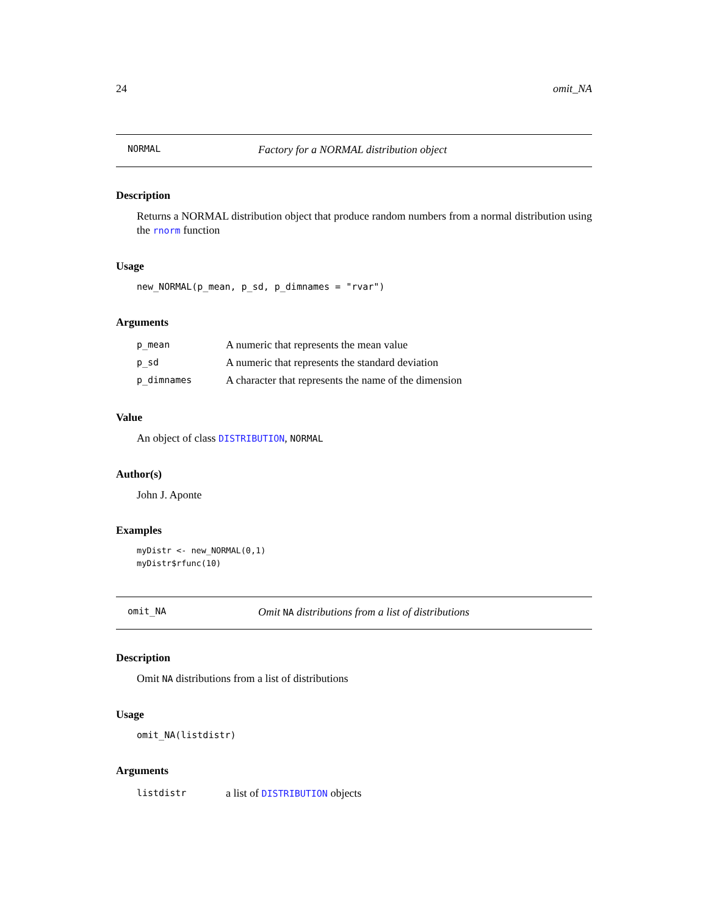24 omit_NA
NORMAL Factory for a NORMAL distribution object
Description
Returns a NORMAL distribution object that produce random numbers from a normal distribution using the rnorm function
Usage
new_NORMAL(p_mean, p_sd, p_dimnames = "rvar")
Arguments
| p_mean | A numeric that represents the mean value |
| p_sd | A numeric that represents the standard deviation |
| p_dimnames | A character that represents the name of the dimension |
Value
An object of class DISTRIBUTION, NORMAL
Author(s)
John J. Aponte
Examples
myDistr <- new_NORMAL(0,1)
myDistr$rfunc(10)
omit_NA Omit NA distributions from a list of distributions
Description
Omit NA distributions from a list of distributions
Usage
omit_NA(listdistr)
Arguments
| listdistr | a list of DISTRIBUTION objects |